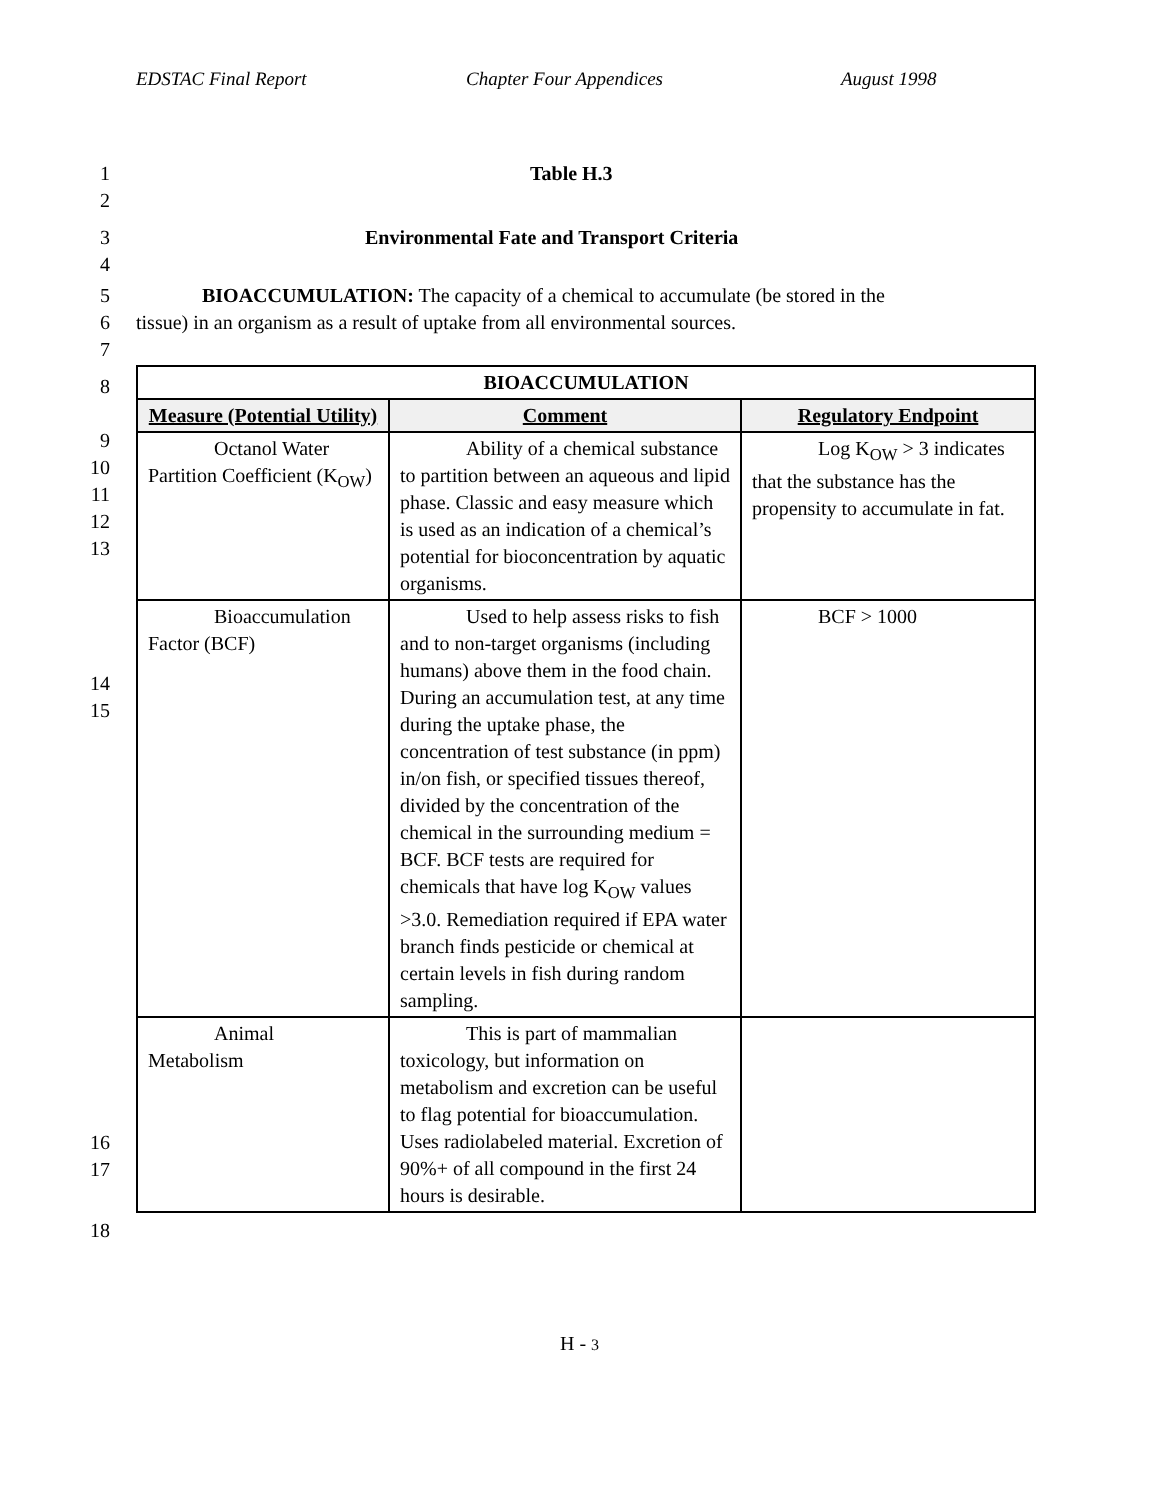EDSTAC Final Report Chapter Four Appendices August 1998
1 Table H.3
2
3
4 Environmental Fate and Transport Criteria
5
6
7 BIOACCUMULATION: The capacity of a chemical to accumulate (be stored in the
tissue) in an organism as a result of uptake from all environmental sources.
8
9
10
11
12
13
14
15
16
17
| BIOACCUMULATION | | |
| --- | --- | --- |
| Measure (Potential Utility) | Comment | Regulatory Endpoint |
| Octanol Water Partition Coefficient (K<sub>OW</sub>) | Ability of a chemical substance to partition between an aqueous and lipid phase. Classic and easy measure which is used as an indication of a chemical’s potential for bioconcentration by aquatic organisms. | Log K<sub>OW</sub> > 3 indicates that the substance has the propensity to accumulate in fat. |
| Bioaccumulation Factor (BCF) | Used to help assess risks to fish and to non-target organisms (including humans) above them in the food chain. During an accumulation test, at any time during the uptake phase, the concentration of test substance (in ppm) in/on fish, or specified tissues thereof, divided by the concentration of the chemical in the surrounding medium = BCF. BCF tests are required for chemicals that have log K<sub>OW</sub> values >3.0. Remediation required if EPA water branch finds pesticide or chemical at certain levels in fish during random sampling. | BCF > 1000 |
| Animal Metabolism | This is part of mammalian toxicology, but information on metabolism and excretion can be useful to flag potential for bioaccumulation. Uses radiolabeled material. Excretion of 90%+ of all compound in the first 24 hours is desirable. | |
18
H - 3